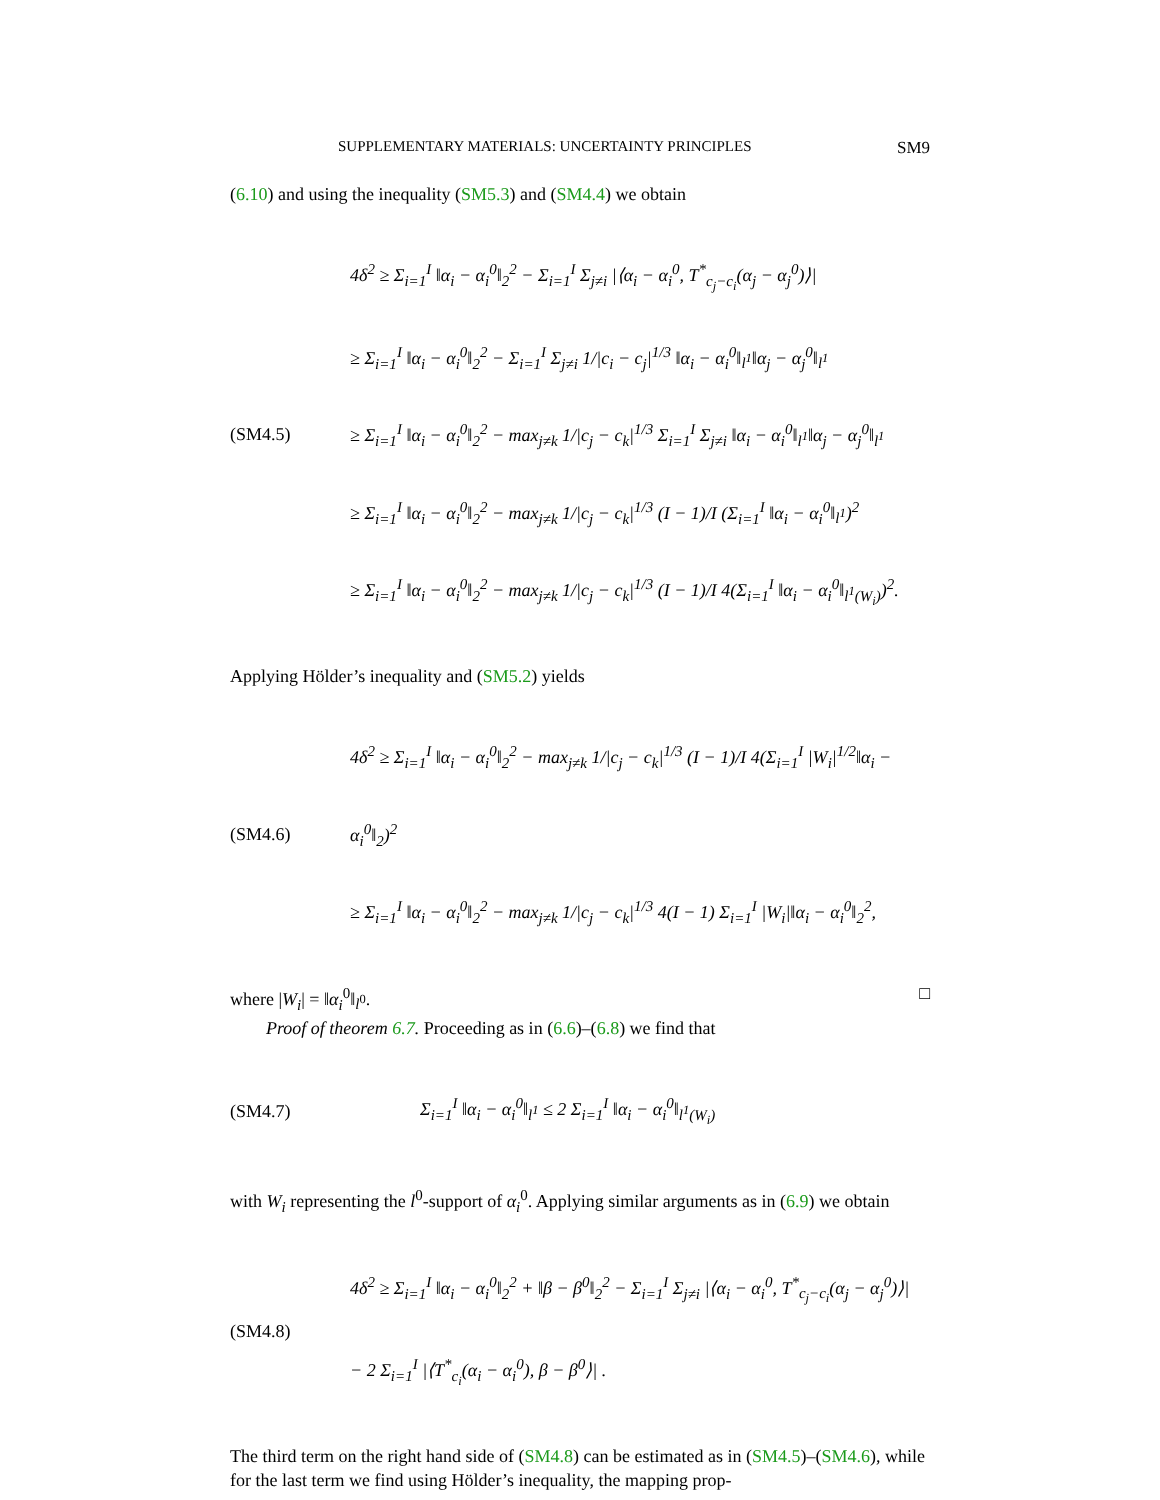SUPPLEMENTARY MATERIALS: UNCERTAINTY PRINCIPLES SM9
(6.10) and using the inequality (SM5.3) and (SM4.4) we obtain
(SM4.5)
4δ<sup>2</sup> ≥ Σ<sub>i=1</sub><sup>I</sup> ‖α<sub>i</sub> − α<sub>i</sub><sup>0</sup>‖<sub>2</sub><sup>2</sup> − Σ<sub>i=1</sub><sup>I</sup> Σ<sub>j≠i</sub> |⟨α<sub>i</sub> − α<sub>i</sub><sup>0</sup>, T<sup>*</sup><sub>c<sub>j</sub>−c<sub>i</sub></sub>(α<sub>j</sub> − α<sub>j</sub><sup>0</sup>)⟩|
≥ Σ<sub>i=1</sub><sup>I</sup> ‖α<sub>i</sub> − α<sub>i</sub><sup>0</sup>‖<sub>2</sub><sup>2</sup> − Σ<sub>i=1</sub><sup>I</sup> Σ<sub>j≠i</sub> 1/|c<sub>i</sub> − c<sub>j</sub>|<sup>1/3</sup> ‖α<sub>i</sub> − α<sub>i</sub><sup>0</sup>‖<sub>l<sup>1</sup></sub>‖α<sub>j</sub> − α<sub>j</sub><sup>0</sup>‖<sub>l<sup>1</sup></sub>
≥ Σ<sub>i=1</sub><sup>I</sup> ‖α<sub>i</sub> − α<sub>i</sub><sup>0</sup>‖<sub>2</sub><sup>2</sup> − max<sub>j≠k</sub> 1/|c<sub>j</sub> − c<sub>k</sub>|<sup>1/3</sup> Σ<sub>i=1</sub><sup>I</sup> Σ<sub>j≠i</sub> ‖α<sub>i</sub> − α<sub>i</sub><sup>0</sup>‖<sub>l<sup>1</sup></sub>‖α<sub>j</sub> − α<sub>j</sub><sup>0</sup>‖<sub>l<sup>1</sup></sub>
≥ Σ<sub>i=1</sub><sup>I</sup> ‖α<sub>i</sub> − α<sub>i</sub><sup>0</sup>‖<sub>2</sub><sup>2</sup> − max<sub>j≠k</sub> 1/|c<sub>j</sub> − c<sub>k</sub>|<sup>1/3</sup> (I − 1)/I (Σ<sub>i=1</sub><sup>I</sup> ‖α<sub>i</sub> − α<sub>i</sub><sup>0</sup>‖<sub>l<sup>1</sup></sub>)<sup>2</sup>
≥ Σ<sub>i=1</sub><sup>I</sup> ‖α<sub>i</sub> − α<sub>i</sub><sup>0</sup>‖<sub>2</sub><sup>2</sup> − max<sub>j≠k</sub> 1/|c<sub>j</sub> − c<sub>k</sub>|<sup>1/3</sup> (I − 1)/I 4(Σ<sub>i=1</sub><sup>I</sup> ‖α<sub>i</sub> − α<sub>i</sub><sup>0</sup>‖<sub>l<sup>1</sup>(W<sub>i</sub>)</sub>)<sup>2</sup>.
Applying Hölder’s inequality and (SM5.2) yields
(SM4.6)
4δ<sup>2</sup> ≥ Σ<sub>i=1</sub><sup>I</sup> ‖α<sub>i</sub> − α<sub>i</sub><sup>0</sup>‖<sub>2</sub><sup>2</sup> − max<sub>j≠k</sub> 1/|c<sub>j</sub> − c<sub>k</sub>|<sup>1/3</sup> (I − 1)/I 4(Σ<sub>i=1</sub><sup>I</sup> |W<sub>i</sub>|<sup>1/2</sup>‖α<sub>i</sub> − α<sub>i</sub><sup>0</sup>‖<sub>2</sub>)<sup>2</sup>
≥ Σ<sub>i=1</sub><sup>I</sup> ‖α<sub>i</sub> − α<sub>i</sub><sup>0</sup>‖<sub>2</sub><sup>2</sup> − max<sub>j≠k</sub> 1/|c<sub>j</sub> − c<sub>k</sub>|<sup>1/3</sup> 4(I − 1) Σ<sub>i=1</sub><sup>I</sup> |W<sub>i</sub>|‖α<sub>i</sub> − α<sub>i</sub><sup>0</sup>‖<sub>2</sub><sup>2</sup>,
where |W<sub>i</sub>| = ‖α<sub>i</sub><sup>0</sup>‖<sub>l<sup>0</sup></sub>. □
Proof of theorem 6.7. Proceeding as in (6.6)–(6.8) we find that
(SM4.7)
Σ<sub>i=1</sub><sup>I</sup> ‖α<sub>i</sub> − α<sub>i</sub><sup>0</sup>‖<sub>l<sup>1</sup></sub> ≤ 2 Σ<sub>i=1</sub><sup>I</sup> ‖α<sub>i</sub> − α<sub>i</sub><sup>0</sup>‖<sub>l<sup>1</sup>(W<sub>i</sub>)</sub>
with W<sub>i</sub> representing the l<sup>0</sup>-support of α<sub>i</sub><sup>0</sup>. Applying similar arguments as in (6.9) we obtain
(SM4.8)
4δ<sup>2</sup> ≥ Σ<sub>i=1</sub><sup>I</sup> ‖α<sub>i</sub> − α<sub>i</sub><sup>0</sup>‖<sub>2</sub><sup>2</sup> + ‖β − β<sup>0</sup>‖<sub>2</sub><sup>2</sup> − Σ<sub>i=1</sub><sup>I</sup> Σ<sub>j≠i</sub> |⟨α<sub>i</sub> − α<sub>i</sub><sup>0</sup>, T<sup>*</sup><sub>c<sub>j</sub>−c<sub>i</sub></sub>(α<sub>j</sub> − α<sub>j</sub><sup>0</sup>)⟩|
− 2 Σ<sub>i=1</sub><sup>I</sup> |⟨T<sup>*</sup><sub>c<sub>i</sub></sub>(α<sub>i</sub> − α<sub>i</sub><sup>0</sup>), β − β<sup>0</sup>⟩| .
The third term on the right hand side of (SM4.8) can be estimated as in (SM4.5)–(SM4.6), while for the last term we find using Hölder’s inequality, the mapping prop-